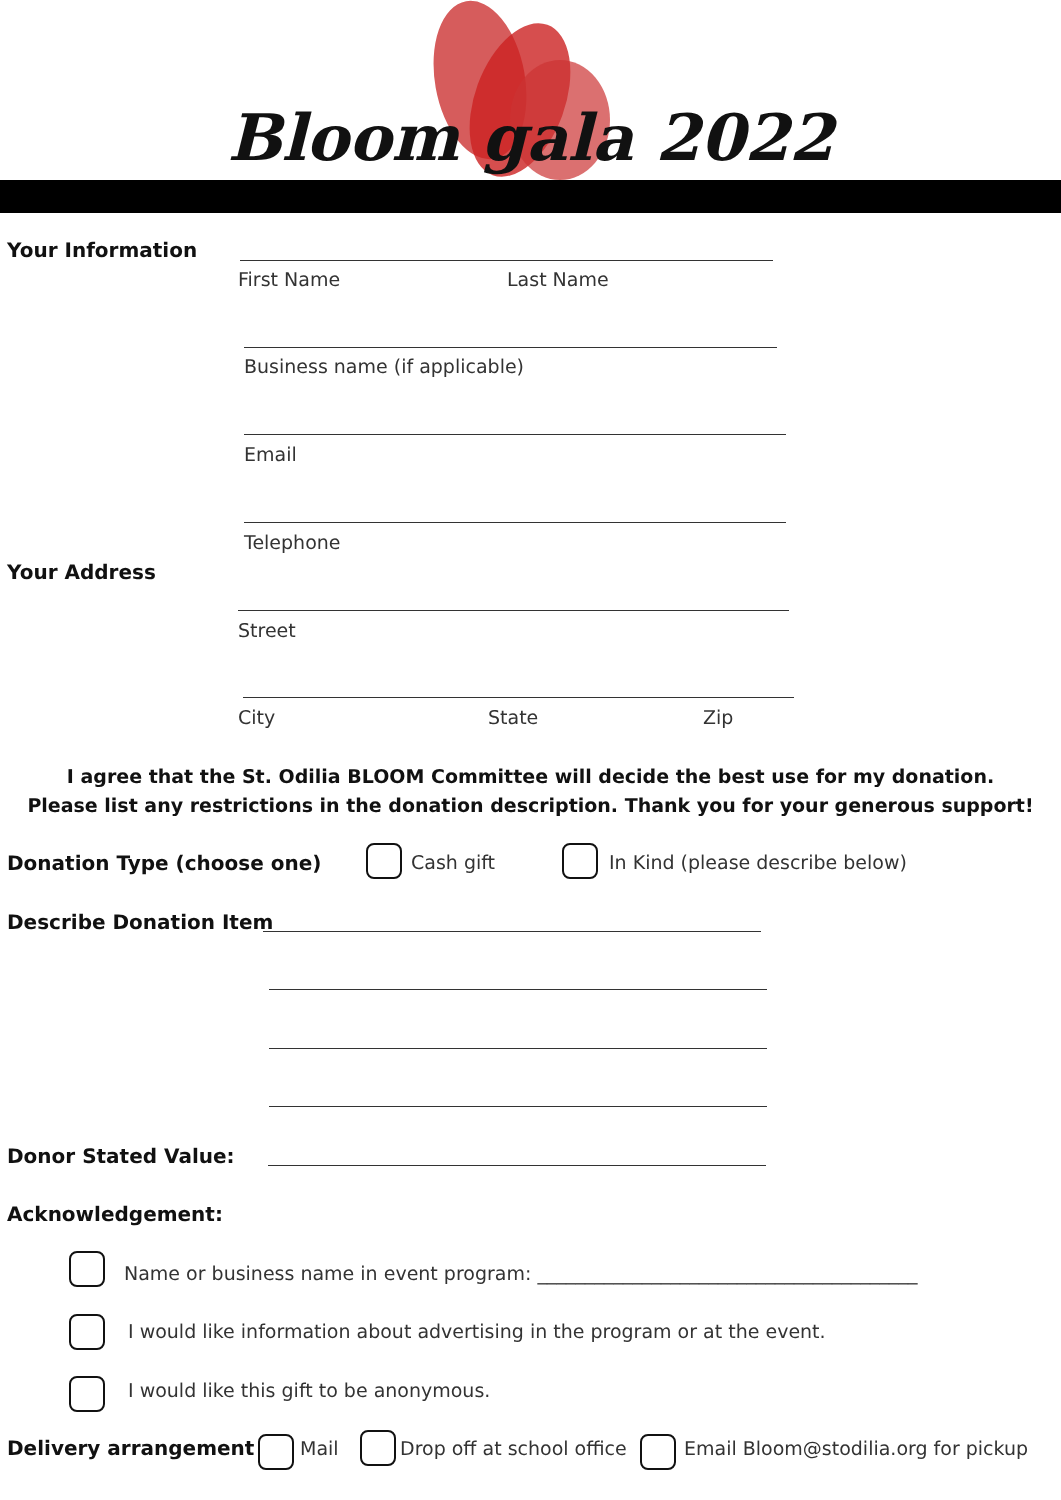Bloom gala 2022
Your Information
First Name Last Name
Business name (if applicable)
Email
Telephone
Your Address
Street
City State Zip
I agree that the St. Odilia BLOOM Committee will decide the best use for my donation.
Please list any restrictions in the donation description. Thank you for your generous support!
Donation Type (choose one) Cash gift
In Kind (please describe below)
Describe Donation Item
Donor Stated Value:
Acknowledgement:
Name or business name in event program: ________________________________________
I would like information about advertising in the program or at the event.
I would like this gift to be anonymous.
Delivery arrangement Mail Drop off at school office
Email Bloom@stodilia.org for pickup